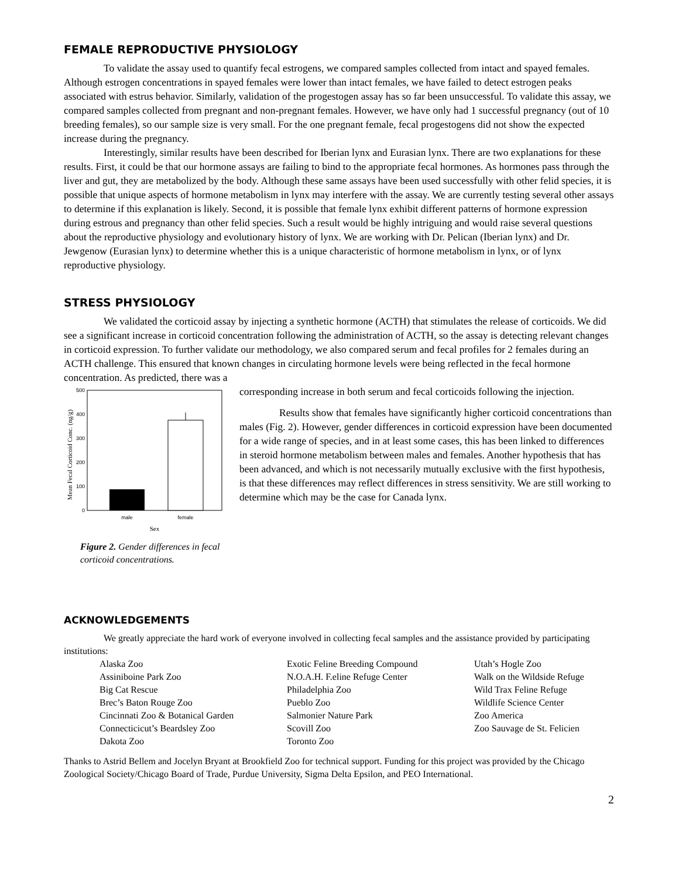FEMALE REPRODUCTIVE PHYSIOLOGY
To validate the assay used to quantify fecal estrogens, we compared samples collected from intact and spayed females. Although estrogen concentrations in spayed females were lower than intact females, we have failed to detect estrogen peaks associated with estrus behavior. Similarly, validation of the progestogen assay has so far been unsuccessful. To validate this assay, we compared samples collected from pregnant and non-pregnant females. However, we have only had 1 successful pregnancy (out of 10 breeding females), so our sample size is very small. For the one pregnant female, fecal progestogens did not show the expected increase during the pregnancy.
Interestingly, similar results have been described for Iberian lynx and Eurasian lynx. There are two explanations for these results. First, it could be that our hormone assays are failing to bind to the appropriate fecal hormones. As hormones pass through the liver and gut, they are metabolized by the body. Although these same assays have been used successfully with other felid species, it is possible that unique aspects of hormone metabolism in lynx may interfere with the assay. We are currently testing several other assays to determine if this explanation is likely. Second, it is possible that female lynx exhibit different patterns of hormone expression during estrous and pregnancy than other felid species. Such a result would be highly intriguing and would raise several questions about the reproductive physiology and evolutionary history of lynx. We are working with Dr. Pelican (Iberian lynx) and Dr. Jewgenow (Eurasian lynx) to determine whether this is a unique characteristic of hormone metabolism in lynx, or of lynx reproductive physiology.
STRESS PHYSIOLOGY
We validated the corticoid assay by injecting a synthetic hormone (ACTH) that stimulates the release of corticoids. We did see a significant increase in corticoid concentration following the administration of ACTH, so the assay is detecting relevant changes in corticoid expression. To further validate our methodology, we also compared serum and fecal profiles for 2 females during an ACTH challenge. This ensured that known changes in circulating hormone levels were being reflected in the fecal hormone concentration. As predicted, there was a
Mean Fecal Corticoid Conc. (ng/g)
500
400
300
200
100
0
male
female
Sex
Figure 2. Gender differences in fecal corticoid concentrations.
corresponding increase in both serum and fecal corticoids following the injection.
Results show that females have significantly higher corticoid concentrations than males (Fig. 2). However, gender differences in corticoid expression have been documented for a wide range of species, and in at least some cases, this has been linked to differences in steroid hormone metabolism between males and females. Another hypothesis that has been advanced, and which is not necessarily mutually exclusive with the first hypothesis, is that these differences may reflect differences in stress sensitivity. We are still working to determine which may be the case for Canada lynx.
ACKNOWLEDGEMENTS
We greatly appreciate the hard work of everyone involved in collecting fecal samples and the assistance provided by participating institutions:
Alaska Zoo
Assiniboine Park Zoo
Big Cat Rescue
Brec’s Baton Rouge Zoo
Cincinnati Zoo & Botanical Garden
Connecticicut’s Beardsley Zoo
Dakota Zoo
Exotic Feline Breeding Compound
N.O.A.H. F.eline Refuge Center
Philadelphia Zoo
Pueblo Zoo
Salmonier Nature Park
Scovill Zoo
Toronto Zoo
Utah’s Hogle Zoo
Walk on the Wildside Refuge
Wild Trax Feline Refuge
Wildlife Science Center
Zoo America
Zoo Sauvage de St. Felicien
Thanks to Astrid Bellem and Jocelyn Bryant at Brookfield Zoo for technical support. Funding for this project was provided by the Chicago Zoological Society/Chicago Board of Trade, Purdue University, Sigma Delta Epsilon, and PEO International.
2